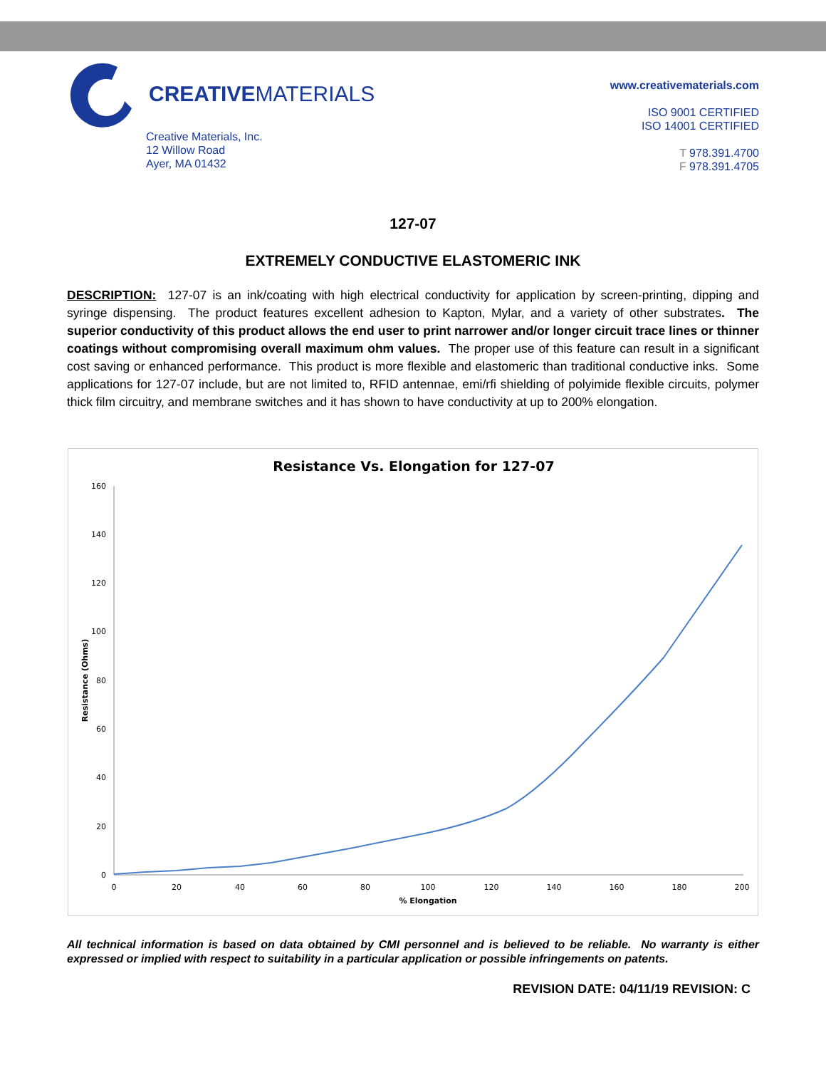CREATIVEMATERIALS
Creative Materials, Inc.
12 Willow Road
Ayer, MA 01432
www.creativematerials.com
ISO 9001 CERTIFIED
ISO 14001 CERTIFIED
T 978.391.4700
F 978.391.4705
127-07
EXTREMELY CONDUCTIVE ELASTOMERIC INK
DESCRIPTION: 127-07 is an ink/coating with high electrical conductivity for application by screen-printing, dipping and syringe dispensing. The product features excellent adhesion to Kapton, Mylar, and a variety of other substrates. The superior conductivity of this product allows the end user to print narrower and/or longer circuit trace lines or thinner coatings without compromising overall maximum ohm values. The proper use of this feature can result in a significant cost saving or enhanced performance. This product is more flexible and elastomeric than traditional conductive inks. Some applications for 127-07 include, but are not limited to, RFID antennae, emi/rfi shielding of polyimide flexible circuits, polymer thick film circuitry, and membrane switches and it has shown to have conductivity at up to 200% elongation.
Resistance Vs. Elongation for 127-07
160
140
120
100
80
60
40
20
0
0
20
40
60
80
100
120
140
160
180
200
% Elongation
Resistance (Ohms)
All technical information is based on data obtained by CMI personnel and is believed to be reliable. No warranty is either expressed or implied with respect to suitability in a particular application or possible infringements on patents.
REVISION DATE: 04/11/19 REVISION: C